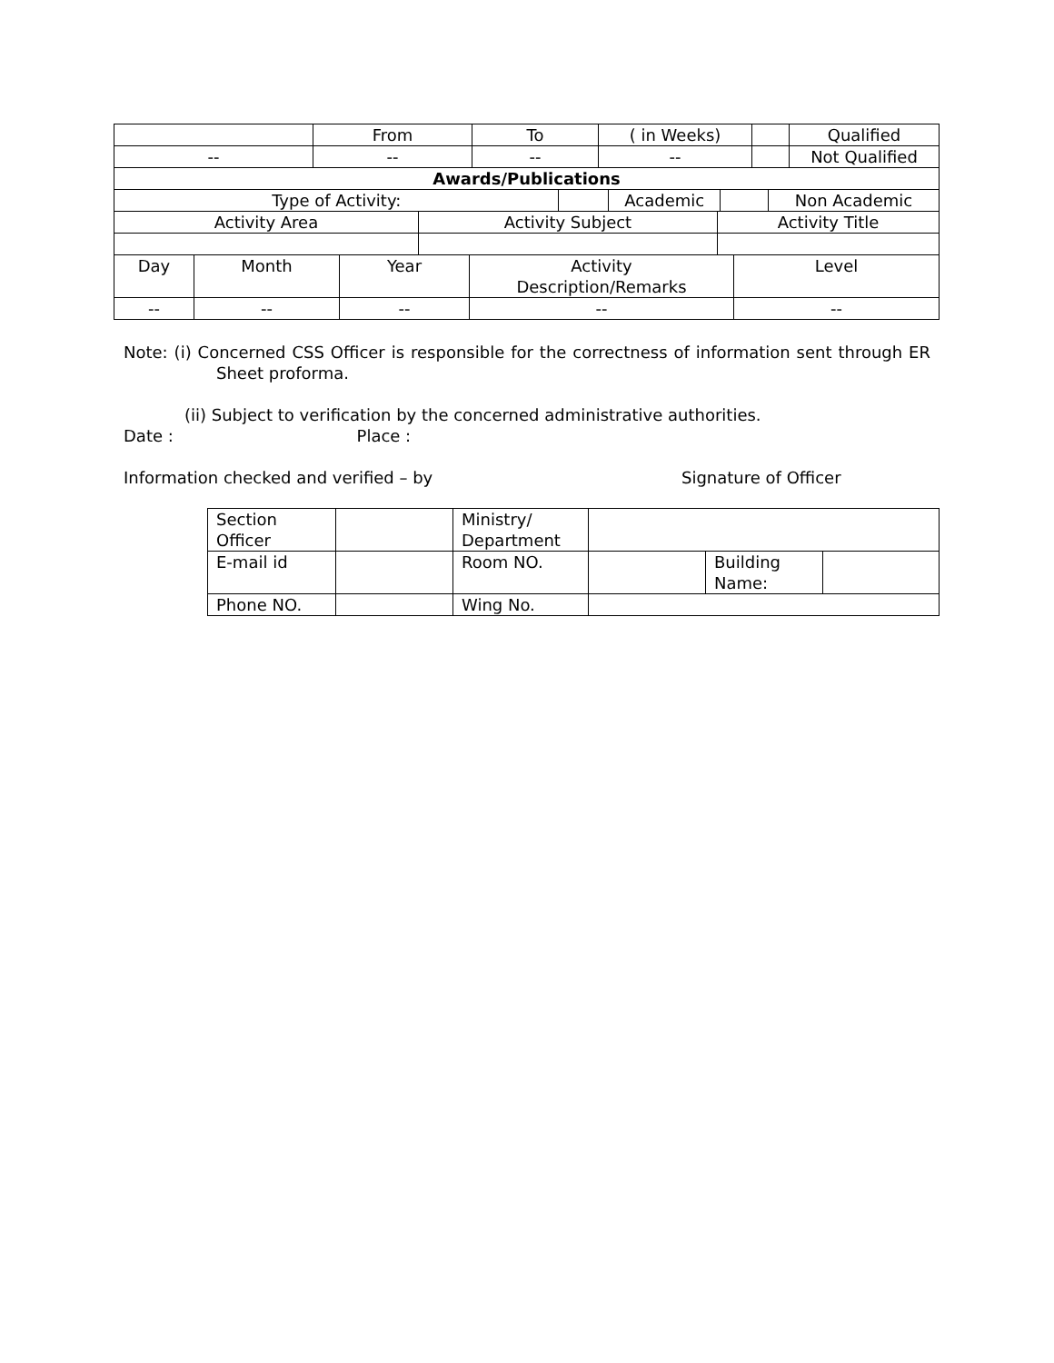| | From | To | ( in Weeks) | | Qualified |
| -- | -- | -- | -- | | Not Qualified |
| Awards/Publications | | | | |
| --- | --- | --- | --- | --- |
| Type of Activity: | | Academic | | Non Academic |
| Activity Area | Activity Subject | Activity Title |
| Day | Month | Year | Activity Description/Remarks | Level |
| -- | -- | -- | -- | -- |
Note: (i) Concerned CSS Officer is responsible for the correctness of information sent through ER Sheet proforma.
(ii) Subject to verification by the concerned administrative authorities.
Date : Place :
Information checked and verified – by Signature of Officer
| Section Officer | | Ministry/ Department | | | |
| E-mail id | | Room NO. | | Building Name: | |
| Phone NO. | | Wing No. | | | |